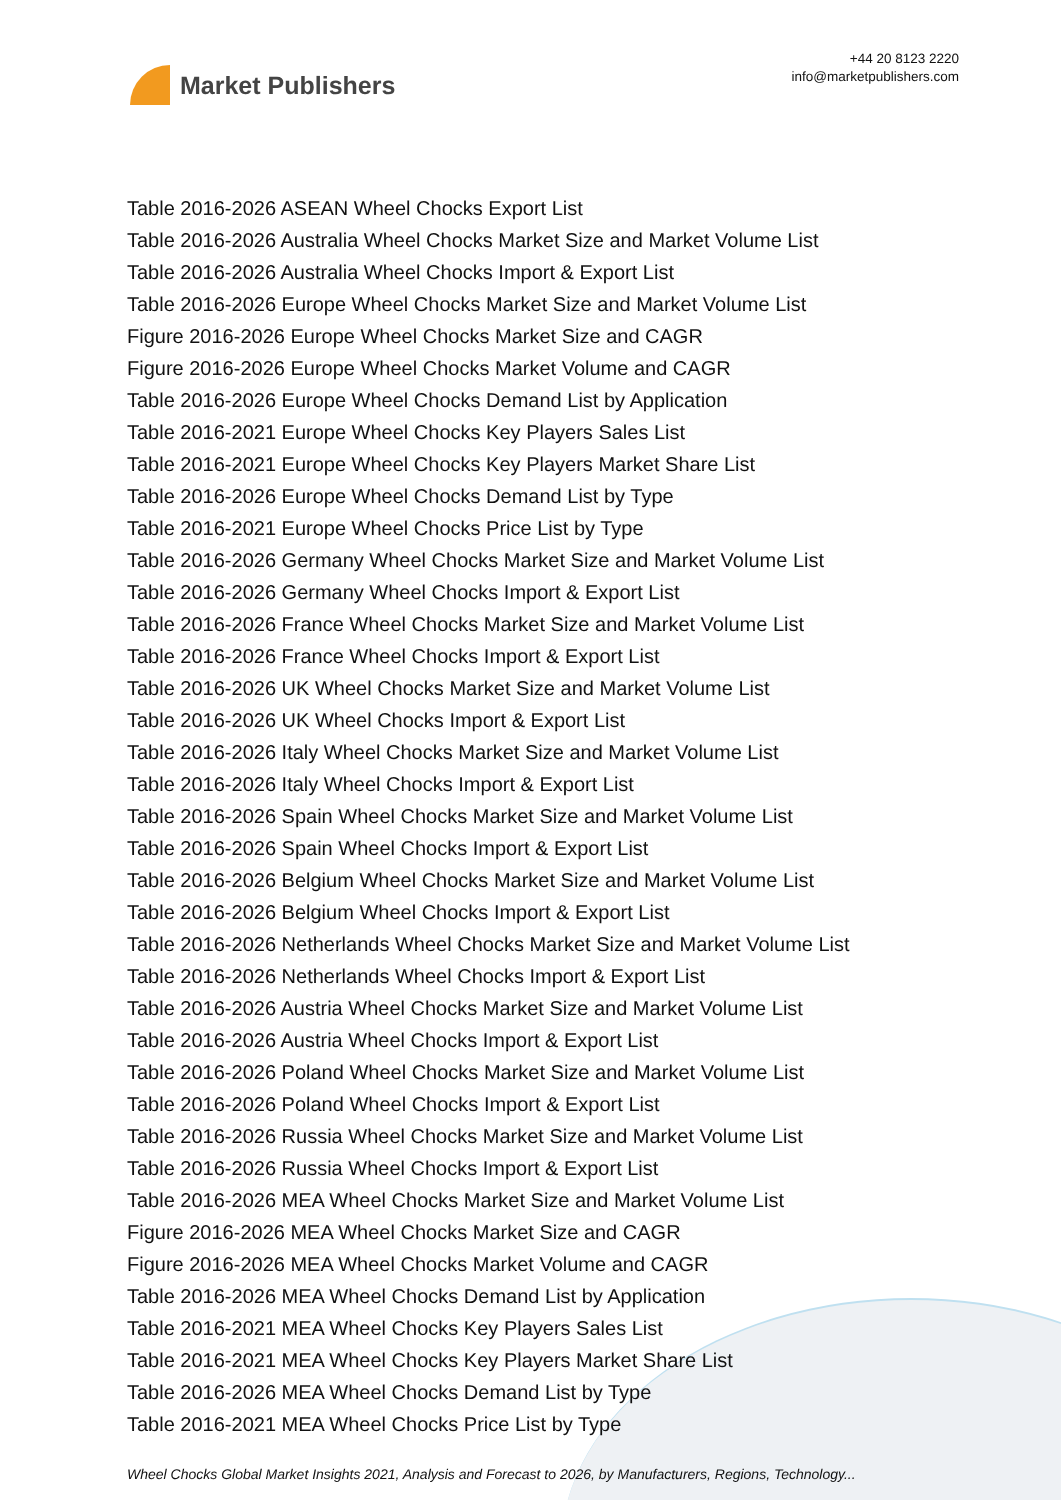Market Publishers
+44 20 8123 2220
info@marketpublishers.com
Table 2016-2026 ASEAN Wheel Chocks Export List
Table 2016-2026 Australia Wheel Chocks Market Size and Market Volume List
Table 2016-2026 Australia Wheel Chocks Import & Export List
Table 2016-2026 Europe Wheel Chocks Market Size and Market Volume List
Figure 2016-2026 Europe Wheel Chocks Market Size and CAGR
Figure 2016-2026 Europe Wheel Chocks Market Volume and CAGR
Table 2016-2026 Europe Wheel Chocks Demand List by Application
Table 2016-2021 Europe Wheel Chocks Key Players Sales List
Table 2016-2021 Europe Wheel Chocks Key Players Market Share List
Table 2016-2026 Europe Wheel Chocks Demand List by Type
Table 2016-2021 Europe Wheel Chocks Price List by Type
Table 2016-2026 Germany Wheel Chocks Market Size and Market Volume List
Table 2016-2026 Germany Wheel Chocks Import & Export List
Table 2016-2026 France Wheel Chocks Market Size and Market Volume List
Table 2016-2026 France Wheel Chocks Import & Export List
Table 2016-2026 UK Wheel Chocks Market Size and Market Volume List
Table 2016-2026 UK Wheel Chocks Import & Export List
Table 2016-2026 Italy Wheel Chocks Market Size and Market Volume List
Table 2016-2026 Italy Wheel Chocks Import & Export List
Table 2016-2026 Spain Wheel Chocks Market Size and Market Volume List
Table 2016-2026 Spain Wheel Chocks Import & Export List
Table 2016-2026 Belgium Wheel Chocks Market Size and Market Volume List
Table 2016-2026 Belgium Wheel Chocks Import & Export List
Table 2016-2026 Netherlands Wheel Chocks Market Size and Market Volume List
Table 2016-2026 Netherlands Wheel Chocks Import & Export List
Table 2016-2026 Austria Wheel Chocks Market Size and Market Volume List
Table 2016-2026 Austria Wheel Chocks Import & Export List
Table 2016-2026 Poland Wheel Chocks Market Size and Market Volume List
Table 2016-2026 Poland Wheel Chocks Import & Export List
Table 2016-2026 Russia Wheel Chocks Market Size and Market Volume List
Table 2016-2026 Russia Wheel Chocks Import & Export List
Table 2016-2026 MEA Wheel Chocks Market Size and Market Volume List
Figure 2016-2026 MEA Wheel Chocks Market Size and CAGR
Figure 2016-2026 MEA Wheel Chocks Market Volume and CAGR
Table 2016-2026 MEA Wheel Chocks Demand List by Application
Table 2016-2021 MEA Wheel Chocks Key Players Sales List
Table 2016-2021 MEA Wheel Chocks Key Players Market Share List
Table 2016-2026 MEA Wheel Chocks Demand List by Type
Table 2016-2021 MEA Wheel Chocks Price List by Type
Wheel Chocks Global Market Insights 2021, Analysis and Forecast to 2026, by Manufacturers, Regions, Technology...